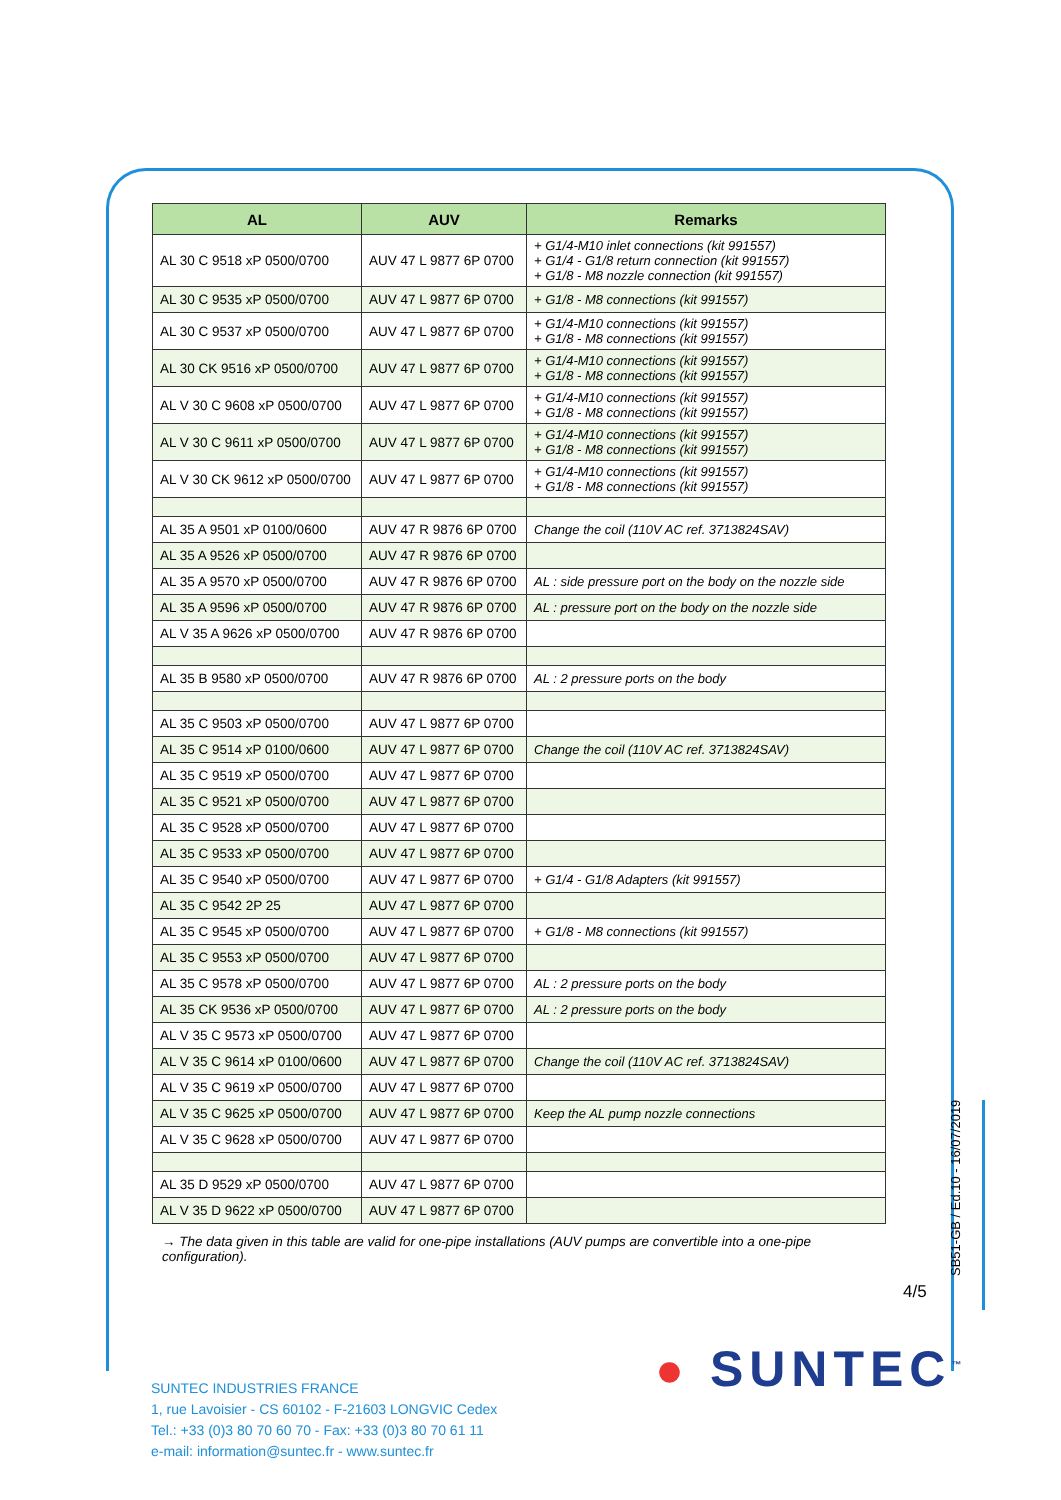| AL | AUV | Remarks |
| --- | --- | --- |
| AL 30 C 9518 xP 0500/0700 | AUV 47 L 9877 6P 0700 | + G1/4-M10 inlet connections (kit 991557) + G1/4 - G1/8 return connection (kit 991557) + G1/8 - M8 nozzle connection (kit 991557) |
| AL 30 C 9535 xP 0500/0700 | AUV 47 L 9877 6P 0700 | + G1/8 - M8 connections (kit 991557) |
| AL 30 C 9537 xP 0500/0700 | AUV 47 L 9877 6P 0700 | + G1/4-M10 connections (kit 991557) + G1/8 - M8 connections (kit 991557) |
| AL 30 CK 9516 xP 0500/0700 | AUV 47 L 9877 6P 0700 | + G1/4-M10 connections (kit 991557) + G1/8 - M8 connections (kit 991557) |
| AL V 30 C 9608 xP 0500/0700 | AUV 47 L 9877 6P 0700 | + G1/4-M10 connections (kit 991557) + G1/8 - M8 connections (kit 991557) |
| AL V 30 C 9611 xP 0500/0700 | AUV 47 L 9877 6P 0700 | + G1/4-M10 connections (kit 991557) + G1/8 - M8 connections (kit 991557) |
| AL V 30 CK 9612 xP 0500/0700 | AUV 47 L 9877 6P 0700 | + G1/4-M10 connections (kit 991557) + G1/8 - M8 connections (kit 991557) |
| AL 35 A 9501 xP 0100/0600 | AUV 47 R 9876 6P 0700 | Change the coil (110V AC ref. 3713824SAV) |
| AL 35 A 9526 xP 0500/0700 | AUV 47 R 9876 6P 0700 | |
| AL 35 A 9570 xP 0500/0700 | AUV 47 R 9876 6P 0700 | AL : side pressure port on the body on the nozzle side |
| AL 35 A 9596 xP 0500/0700 | AUV 47 R 9876 6P 0700 | AL : pressure port on the body on the nozzle side |
| AL V 35 A 9626 xP 0500/0700 | AUV 47 R 9876 6P 0700 | |
| AL 35 B 9580 xP 0500/0700 | AUV 47 R 9876 6P 0700 | AL : 2 pressure ports on the body |
| AL 35 C 9503 xP 0500/0700 | AUV 47 L 9877 6P 0700 | |
| AL 35 C 9514 xP 0100/0600 | AUV 47 L 9877 6P 0700 | Change the coil (110V AC ref. 3713824SAV) |
| AL 35 C 9519 xP 0500/0700 | AUV 47 L 9877 6P 0700 | |
| AL 35 C 9521 xP 0500/0700 | AUV 47 L 9877 6P 0700 | |
| AL 35 C 9528 xP 0500/0700 | AUV 47 L 9877 6P 0700 | |
| AL 35 C 9533 xP 0500/0700 | AUV 47 L 9877 6P 0700 | |
| AL 35 C 9540 xP 0500/0700 | AUV 47 L 9877 6P 0700 | + G1/4 - G1/8 Adapters (kit 991557) |
| AL 35 C 9542 2P 25 | AUV 47 L 9877 6P 0700 | |
| AL 35 C 9545 xP 0500/0700 | AUV 47 L 9877 6P 0700 | + G1/8 - M8 connections (kit 991557) |
| AL 35 C 9553 xP 0500/0700 | AUV 47 L 9877 6P 0700 | |
| AL 35 C 9578 xP 0500/0700 | AUV 47 L 9877 6P 0700 | AL : 2 pressure ports on the body |
| AL 35 CK 9536 xP 0500/0700 | AUV 47 L 9877 6P 0700 | AL : 2 pressure ports on the body |
| AL V 35 C 9573 xP 0500/0700 | AUV 47 L 9877 6P 0700 | |
| AL V 35 C 9614 xP 0100/0600 | AUV 47 L 9877 6P 0700 | Change the coil (110V AC ref. 3713824SAV) |
| AL V 35 C 9619 xP 0500/0700 | AUV 47 L 9877 6P 0700 | |
| AL V 35 C 9625 xP 0500/0700 | AUV 47 L 9877 6P 0700 | Keep the AL pump nozzle connections |
| AL V 35 C 9628 xP 0500/0700 | AUV 47 L 9877 6P 0700 | |
| AL 35 D 9529 xP 0500/0700 | AUV 47 L 9877 6P 0700 | |
| AL V 35 D 9622 xP 0500/0700 | AUV 47 L 9877 6P 0700 | |
→ The data given in this table are valid for one-pipe installations (AUV pumps are convertible into a one-pipe configuration).
4/5
SB51-GB / Ed.10 - 16/07/2019
● SUNTEC<sup>™</sup>
SUNTEC INDUSTRIES FRANCE
1, rue Lavoisier - CS 60102 - F-21603 LONGVIC Cedex
Tel.: +33 (0)3 80 70 60 70 - Fax: +33 (0)3 80 70 61 11
e-mail: information@suntec.fr - www.suntec.fr